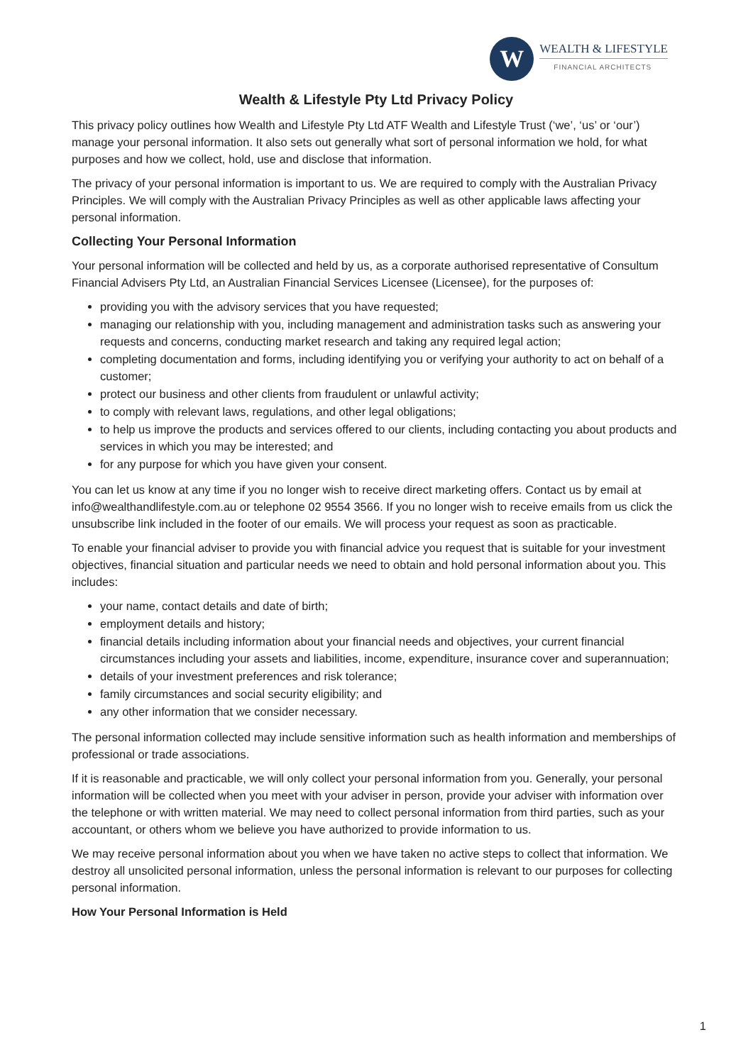W
WEALTH & LIFESTYLE
FINANCIAL ARCHITECTS
Wealth & Lifestyle Pty Ltd Privacy Policy
This privacy policy outlines how Wealth and Lifestyle Pty Ltd ATF Wealth and Lifestyle Trust (‘we’, ‘us’ or ‘our’) manage your personal information. It also sets out generally what sort of personal information we hold, for what purposes and how we collect, hold, use and disclose that information.
The privacy of your personal information is important to us. We are required to comply with the Australian Privacy Principles. We will comply with the Australian Privacy Principles as well as other applicable laws affecting your personal information.
Collecting Your Personal Information
Your personal information will be collected and held by us, as a corporate authorised representative of Consultum Financial Advisers Pty Ltd, an Australian Financial Services Licensee (Licensee), for the purposes of:
providing you with the advisory services that you have requested;
managing our relationship with you, including management and administration tasks such as answering your requests and concerns, conducting market research and taking any required legal action;
completing documentation and forms, including identifying you or verifying your authority to act on behalf of a customer;
protect our business and other clients from fraudulent or unlawful activity;
to comply with relevant laws, regulations, and other legal obligations;
to help us improve the products and services offered to our clients, including contacting you about products and services in which you may be interested; and
for any purpose for which you have given your consent.
You can let us know at any time if you no longer wish to receive direct marketing offers. Contact us by email at info@wealthandlifestyle.com.au or telephone 02 9554 3566. If you no longer wish to receive emails from us click the unsubscribe link included in the footer of our emails. We will process your request as soon as practicable.
To enable your financial adviser to provide you with financial advice you request that is suitable for your investment objectives, financial situation and particular needs we need to obtain and hold personal information about you. This includes:
your name, contact details and date of birth;
employment details and history;
financial details including information about your financial needs and objectives, your current financial circumstances including your assets and liabilities, income, expenditure, insurance cover and superannuation;
details of your investment preferences and risk tolerance;
family circumstances and social security eligibility; and
any other information that we consider necessary.
The personal information collected may include sensitive information such as health information and memberships of professional or trade associations.
If it is reasonable and practicable, we will only collect your personal information from you. Generally, your personal information will be collected when you meet with your adviser in person, provide your adviser with information over the telephone or with written material. We may need to collect personal information from third parties, such as your accountant, or others whom we believe you have authorized to provide information to us.
We may receive personal information about you when we have taken no active steps to collect that information. We destroy all unsolicited personal information, unless the personal information is relevant to our purposes for collecting personal information.
How Your Personal Information is Held
1